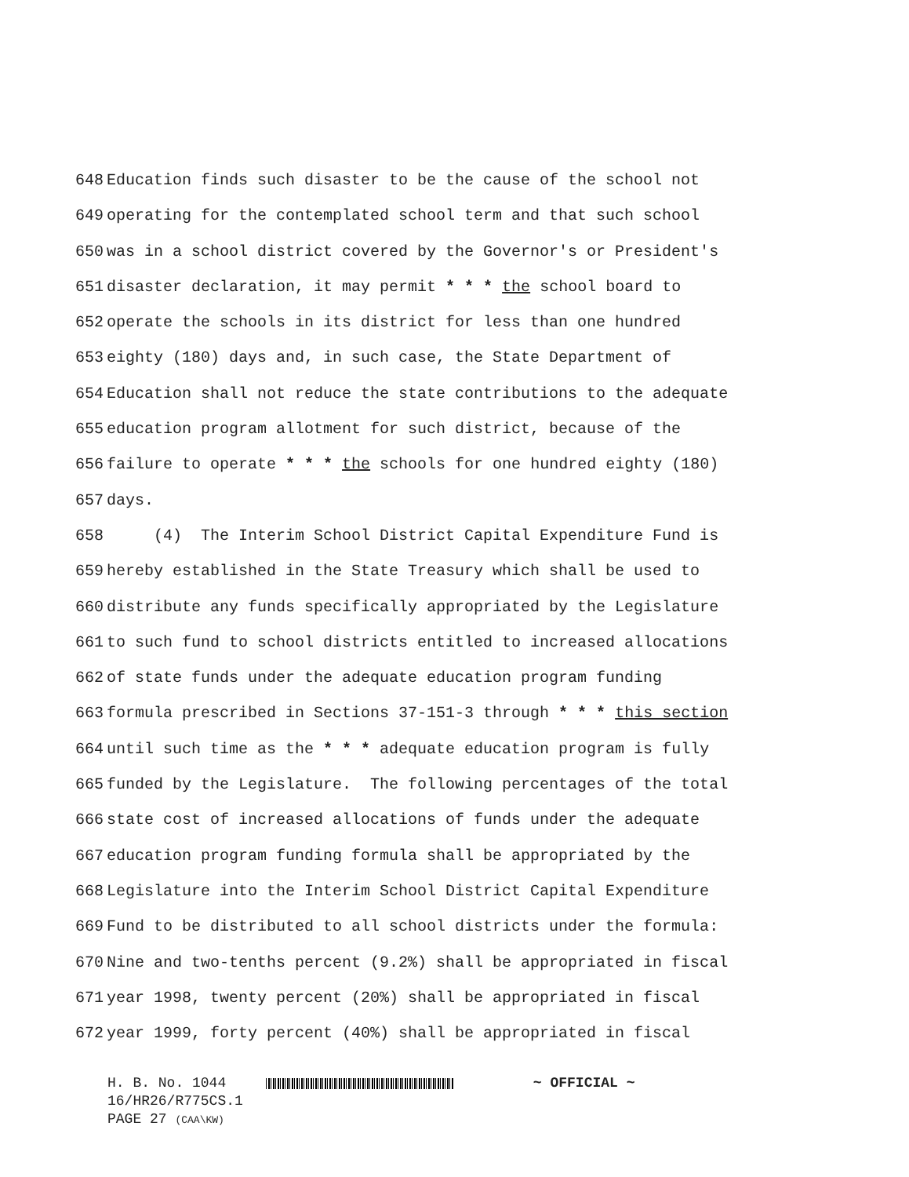648 Education finds such disaster to be the cause of the school not
649 operating for the contemplated school term and that such school
650 was in a school district covered by the Governor's or President's
651 disaster declaration, it may permit * * * the school board to
652 operate the schools in its district for less than one hundred
653 eighty (180) days and, in such case, the State Department of
654 Education shall not reduce the state contributions to the adequate
655 education program allotment for such district, because of the
656 failure to operate * * * the schools for one hundred eighty (180)
657 days.
658 (4) The Interim School District Capital Expenditure Fund is
659 hereby established in the State Treasury which shall be used to
660 distribute any funds specifically appropriated by the Legislature
661 to such fund to school districts entitled to increased allocations
662 of state funds under the adequate education program funding
663 formula prescribed in Sections 37-151-3 through * * * this section
664 until such time as the * * * adequate education program is fully
665 funded by the Legislature. The following percentages of the total
666 state cost of increased allocations of funds under the adequate
667 education program funding formula shall be appropriated by the
668 Legislature into the Interim School District Capital Expenditure
669 Fund to be distributed to all school districts under the formula:
670 Nine and two-tenths percent (9.2%) shall be appropriated in fiscal
671 year 1998, twenty percent (20%) shall be appropriated in fiscal
672 year 1999, forty percent (40%) shall be appropriated in fiscal
H. B. No. 1044 ~ OFFICIAL ~
16/HR26/R775CS.1
PAGE 27 (CAA\KW)